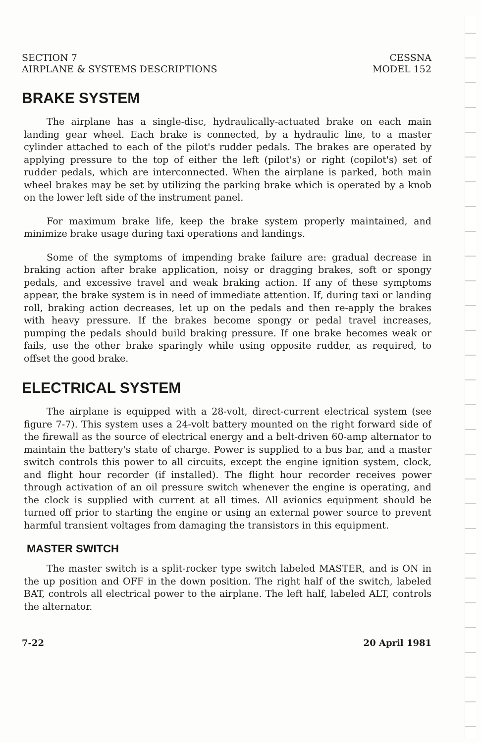SECTION 7
AIRPLANE & SYSTEMS DESCRIPTIONS
CESSNA
MODEL 152
BRAKE SYSTEM
The airplane has a single-disc, hydraulically-actuated brake on each main landing gear wheel. Each brake is connected, by a hydraulic line, to a master cylinder attached to each of the pilot's rudder pedals. The brakes are operated by applying pressure to the top of either the left (pilot's) or right (copilot's) set of rudder pedals, which are interconnected. When the airplane is parked, both main wheel brakes may be set by utilizing the parking brake which is operated by a knob on the lower left side of the instrument panel.
For maximum brake life, keep the brake system properly maintained, and minimize brake usage during taxi operations and landings.
Some of the symptoms of impending brake failure are: gradual decrease in braking action after brake application, noisy or dragging brakes, soft or spongy pedals, and excessive travel and weak braking action. If any of these symptoms appear, the brake system is in need of immediate attention. If, during taxi or landing roll, braking action decreases, let up on the pedals and then re-apply the brakes with heavy pressure. If the brakes become spongy or pedal travel increases, pumping the pedals should build braking pressure. If one brake becomes weak or fails, use the other brake sparingly while using opposite rudder, as required, to offset the good brake.
ELECTRICAL SYSTEM
The airplane is equipped with a 28-volt, direct-current electrical system (see figure 7-7). This system uses a 24-volt battery mounted on the right forward side of the firewall as the source of electrical energy and a belt-driven 60-amp alternator to maintain the battery's state of charge. Power is supplied to a bus bar, and a master switch controls this power to all circuits, except the engine ignition system, clock, and flight hour recorder (if installed). The flight hour recorder receives power through activation of an oil pressure switch whenever the engine is operating, and the clock is supplied with current at all times. All avionics equipment should be turned off prior to starting the engine or using an external power source to prevent harmful transient voltages from damaging the transistors in this equipment.
MASTER SWITCH
The master switch is a split-rocker type switch labeled MASTER, and is ON in the up position and OFF in the down position. The right half of the switch, labeled BAT, controls all electrical power to the airplane. The left half, labeled ALT, controls the alternator.
7-22 20 April 1981